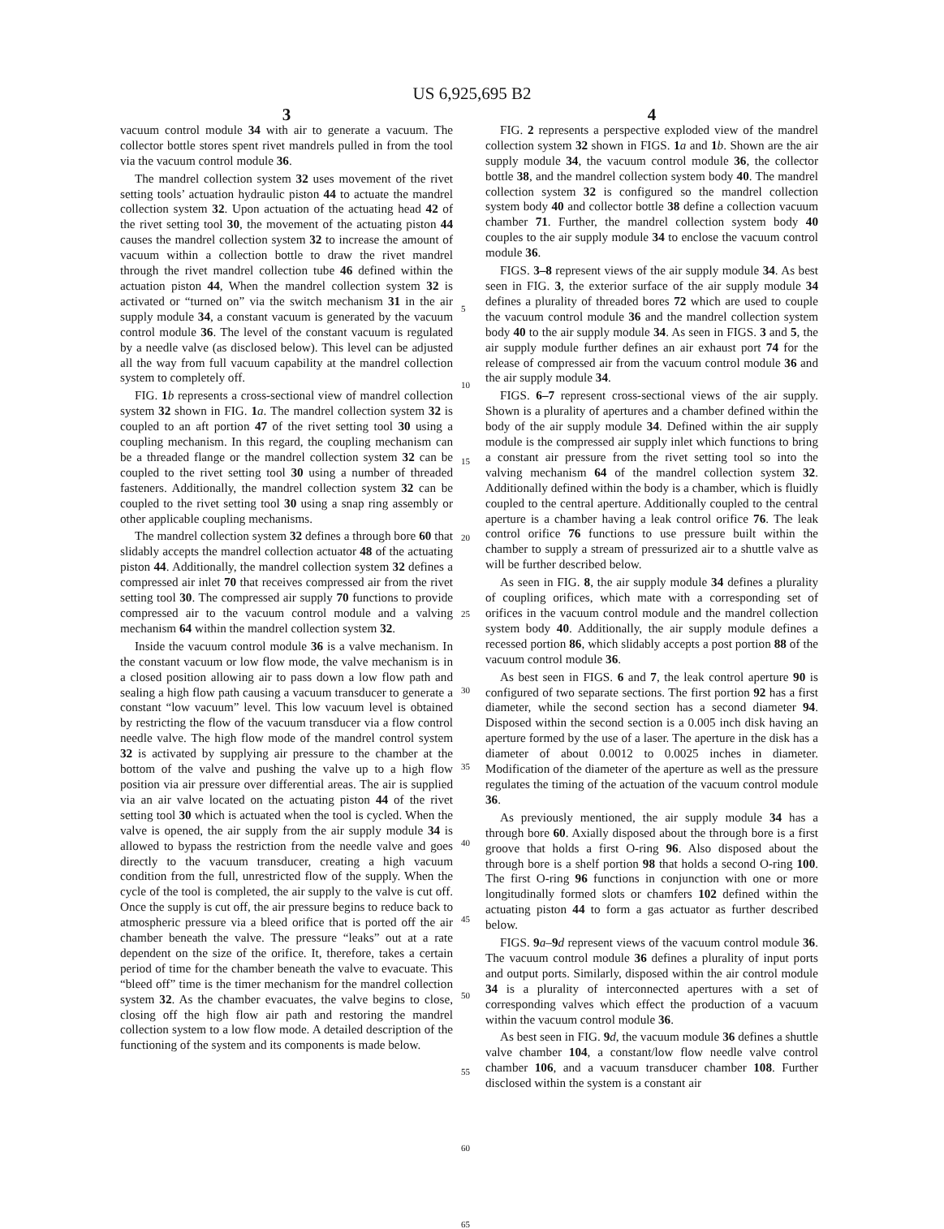US 6,925,695 B2
3
vacuum control module 34 with air to generate a vacuum. The collector bottle stores spent rivet mandrels pulled in from the tool via the vacuum control module 36.
The mandrel collection system 32 uses movement of the rivet setting tools’ actuation hydraulic piston 44 to actuate the mandrel collection system 32. Upon actuation of the actuating head 42 of the rivet setting tool 30, the movement of the actuating piston 44 causes the mandrel collection system 32 to increase the amount of vacuum within a collection bottle to draw the rivet mandrel through the rivet mandrel collection tube 46 defined within the actuation piston 44, When the mandrel collection system 32 is activated or “turned on” via the switch mechanism 31 in the air supply module 34, a constant vacuum is generated by the vacuum control module 36. The level of the constant vacuum is regulated by a needle valve (as disclosed below). This level can be adjusted all the way from full vacuum capability at the mandrel collection system to completely off.
FIG. 1 b represents a cross-sectional view of mandrel collection system 32 shown in FIG. 1 a. The mandrel collection system 32 is coupled to an aft portion 47 of the rivet setting tool 30 using a coupling mechanism. In this regard, the coupling mechanism can be a threaded flange or the mandrel collection system 32 can be coupled to the rivet setting tool 30 using a number of threaded fasteners. Additionally, the mandrel collection system 32 can be coupled to the rivet setting tool 30 using a snap ring assembly or other applicable coupling mechanisms.
The mandrel collection system 32 defines a through bore 60 that slidably accepts the mandrel collection actuator 48 of the actuating piston 44. Additionally, the mandrel collection system 32 defines a compressed air inlet 70 that receives compressed air from the rivet setting tool 30. The compressed air supply 70 functions to provide compressed air to the vacuum control module and a valving mechanism 64 within the mandrel collection system 32.
Inside the vacuum control module 36 is a valve mechanism. In the constant vacuum or low flow mode, the valve mechanism is in a closed position allowing air to pass down a low flow path and sealing a high flow path causing a vacuum transducer to generate a constant “low vacuum” level. This low vacuum level is obtained by restricting the flow of the vacuum transducer via a flow control needle valve. The high flow mode of the mandrel control system 32 is activated by supplying air pressure to the chamber at the bottom of the valve and pushing the valve up to a high flow position via air pressure over differential areas. The air is supplied via an air valve located on the actuating piston 44 of the rivet setting tool 30 which is actuated when the tool is cycled. When the valve is opened, the air supply from the air supply module 34 is allowed to bypass the restriction from the needle valve and goes directly to the vacuum transducer, creating a high vacuum condition from the full, unrestricted flow of the supply. When the cycle of the tool is completed, the air supply to the valve is cut off. Once the supply is cut off, the air pressure begins to reduce back to atmospheric pressure via a bleed orifice that is ported off the air chamber beneath the valve. The pressure “leaks” out at a rate dependent on the size of the orifice. It, therefore, takes a certain period of time for the chamber beneath the valve to evacuate. This “bleed off” time is the timer mechanism for the mandrel collection system 32. As the chamber evacuates, the valve begins to close, closing off the high flow air path and restoring the mandrel collection system to a low flow mode. A detailed description of the functioning of the system and its components is made below.
5
10
15
20
25
30
35
40
45
50
55
60
65
4
FIG. 2 represents a perspective exploded view of the mandrel collection system 32 shown in FIGS. 1 a and 1 b. Shown are the air supply module 34, the vacuum control module 36, the collector bottle 38, and the mandrel collection system body 40. The mandrel collection system 32 is configured so the mandrel collection system body 40 and collector bottle 38 define a collection vacuum chamber 71. Further, the mandrel collection system body 40 couples to the air supply module 34 to enclose the vacuum control module 36.
FIGS. 3–8 represent views of the air supply module 34. As best seen in FIG. 3, the exterior surface of the air supply module 34 defines a plurality of threaded bores 72 which are used to couple the vacuum control module 36 and the mandrel collection system body 40 to the air supply module 34. As seen in FIGS. 3 and 5, the air supply module further defines an air exhaust port 74 for the release of compressed air from the vacuum control module 36 and the air supply module 34.
FIGS. 6–7 represent cross-sectional views of the air supply. Shown is a plurality of apertures and a chamber defined within the body of the air supply module 34. Defined within the air supply module is the compressed air supply inlet which functions to bring a constant air pressure from the rivet setting tool so into the valving mechanism 64 of the mandrel collection system 32. Additionally defined within the body is a chamber, which is fluidly coupled to the central aperture. Additionally coupled to the central aperture is a chamber having a leak control orifice 76. The leak control orifice 76 functions to use pressure built within the chamber to supply a stream of pressurized air to a shuttle valve as will be further described below.
As seen in FIG. 8, the air supply module 34 defines a plurality of coupling orifices, which mate with a corresponding set of orifices in the vacuum control module and the mandrel collection system body 40. Additionally, the air supply module defines a recessed portion 86, which slidably accepts a post portion 88 of the vacuum control module 36.
As best seen in FIGS. 6 and 7, the leak control aperture 90 is configured of two separate sections. The first portion 92 has a first diameter, while the second section has a second diameter 94. Disposed within the second section is a 0.005 inch disk having an aperture formed by the use of a laser. The aperture in the disk has a diameter of about 0.0012 to 0.0025 inches in diameter. Modification of the diameter of the aperture as well as the pressure regulates the timing of the actuation of the vacuum control module 36.
As previously mentioned, the air supply module 34 has a through bore 60. Axially disposed about the through bore is a first groove that holds a first O-ring 96. Also disposed about the through bore is a shelf portion 98 that holds a second O-ring 100. The first O-ring 96 functions in conjunction with one or more longitudinally formed slots or chamfers 102 defined within the actuating piston 44 to form a gas actuator as further described below.
FIGS. 9 a–9 d represent views of the vacuum control module 36. The vacuum control module 36 defines a plurality of input ports and output ports. Similarly, disposed within the air control module 34 is a plurality of interconnected apertures with a set of corresponding valves which effect the production of a vacuum within the vacuum control module 36.
As best seen in FIG. 9 d, the vacuum module 36 defines a shuttle valve chamber 104, a constant/low flow needle valve control chamber 106, and a vacuum transducer chamber 108. Further disclosed within the system is a constant air